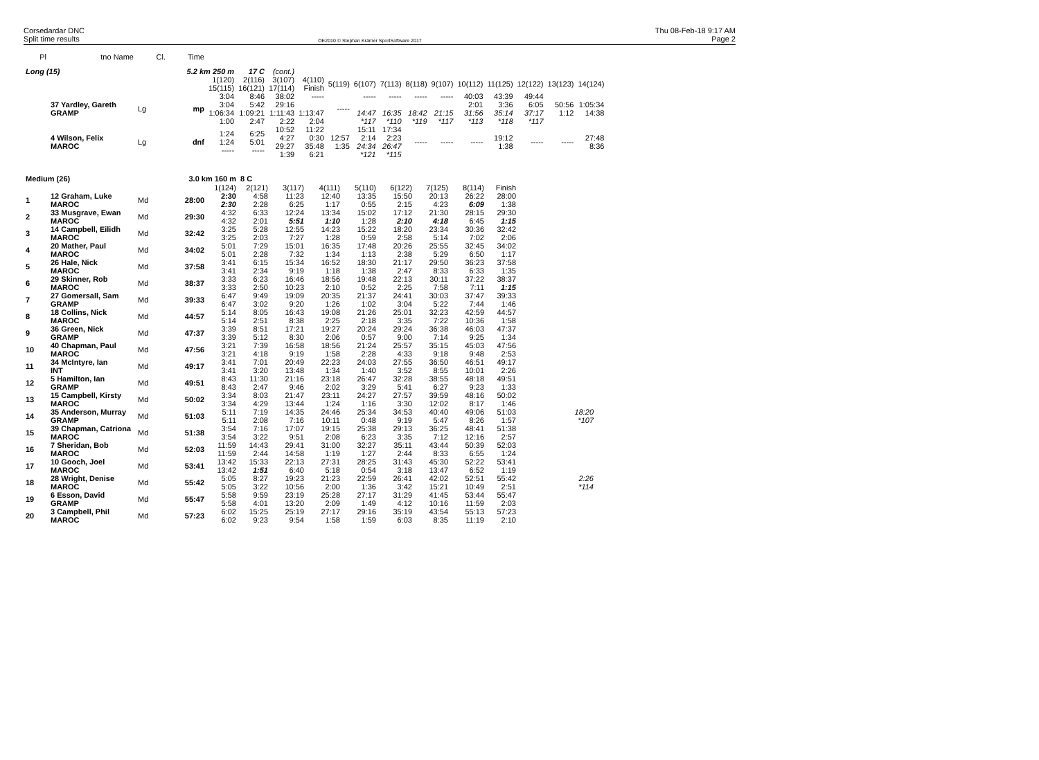Corsedardar DNC
Split time results
OE2010 © Stephan Krämer SportSoftware 2017
Thu 08-Feb-18 9:17 AM
Page 2
| Pl | tno Name | Cl. | Time |
| --- | --- | --- | --- |
| Long (15) | | | 5.2 km 250 m | | 17 C | (cont.) | | | | | | | | | | | |
| | | | | 1(120) 15(115) | 2(116) 16(121) | 3(107) 17(114) | 4(110) Finish | 5(119) | 6(107) | 7(113) | 8(118) | 9(107) | 10(112) | 11(125) | 12(122) | 13(123) | 14(124) |
| | 37 Yardley, Gareth GRAMP | Lg | mp | 3:04 3:04 1:06:34 1:00 | 8:46 5:42 1:09:21 2:47 | 38:02 29:16 1:11:43 2:22 | ----- 1:13:47 2:04 | ----- | ----- 14:47 *117 | ----- 16:35 *110 | ----- 18:42 *119 | ----- 21:15 *117 | 40:03 2:01 31:56 *113 | 43:39 3:36 35:14 *118 | 49:44 6:05 37:17 *117 | 50:56 1:12 | 1:05:34 14:38 |
| | 4 Wilson, Felix MAROC | Lg | dnf | 1:24 1:24 ----- | 6:25 5:01 ----- | 10:52 4:27 29:27 1:39 | 11:22 0:30 35:48 6:21 | 12:57 1:35 | 15:11 2:14 24:34 *121 | 17:34 2:23 26:47 *115 | ----- | ----- | ----- | 19:12 1:38 | ----- | ----- | 27:48 8:36 |
| Medium (26) | | | 3.0 km 160 m | | 8 C | | | | | | | | | |
| | | | | 1(124) | 2(121) | 3(117) | 4(111) | 5(110) | 6(122) | 7(125) | 8(114) | Finish | | |
| 1 | 12 Graham, Luke MAROC | Md | 28:00 | 2:30 2:30 | 4:58 2:28 | 11:23 6:25 | 12:40 1:17 | 13:35 0:55 | 15:50 2:15 | 20:13 4:23 | 26:22 6:09 | 28:00 1:38 | | |
| 2 | 33 Musgrave, Ewan MAROC | Md | 29:30 | 4:32 4:32 | 6:33 2:01 | 12:24 5:51 | 13:34 1:10 | 15:02 1:28 | 17:12 2:10 | 21:30 4:18 | 28:15 6:45 | 29:30 1:15 | | |
| 3 | 14 Campbell, Eilidh MAROC | Md | 32:42 | 3:25 3:25 | 5:28 2:03 | 12:55 7:27 | 14:23 1:28 | 15:22 0:59 | 18:20 2:58 | 23:34 5:14 | 30:36 7:02 | 32:42 2:06 | | |
| 4 | 20 Mather, Paul MAROC | Md | 34:02 | 5:01 5:01 | 7:29 2:28 | 15:01 7:32 | 16:35 1:34 | 17:48 1:13 | 20:26 2:38 | 25:55 5:29 | 32:45 6:50 | 34:02 1:17 | | |
| 5 | 26 Hale, Nick MAROC | Md | 37:58 | 3:41 3:41 | 6:15 2:34 | 15:34 9:19 | 16:52 1:18 | 18:30 1:38 | 21:17 2:47 | 29:50 8:33 | 36:23 6:33 | 37:58 1:35 | | |
| 6 | 29 Skinner, Rob MAROC | Md | 38:37 | 3:33 3:33 | 6:23 2:50 | 16:46 10:23 | 18:56 2:10 | 19:48 0:52 | 22:13 2:25 | 30:11 7:58 | 37:22 7:11 | 38:37 1:15 | | |
| 7 | 27 Gomersall, Sam GRAMP | Md | 39:33 | 6:47 6:47 | 9:49 3:02 | 19:09 9:20 | 20:35 1:26 | 21:37 1:02 | 24:41 3:04 | 30:03 5:22 | 37:47 7:44 | 39:33 1:46 | | |
| 8 | 18 Collins, Nick MAROC | Md | 44:57 | 5:14 5:14 | 8:05 2:51 | 16:43 8:38 | 19:08 2:25 | 21:26 2:18 | 25:01 3:35 | 32:23 7:22 | 42:59 10:36 | 44:57 1:58 | | |
| 9 | 36 Green, Nick GRAMP | Md | 47:37 | 3:39 3:39 | 8:51 5:12 | 17:21 8:30 | 19:27 2:06 | 20:24 0:57 | 29:24 9:00 | 36:38 7:14 | 46:03 9:25 | 47:37 1:34 | | |
| 10 | 40 Chapman, Paul MAROC | Md | 47:56 | 3:21 3:21 | 7:39 4:18 | 16:58 9:19 | 18:56 1:58 | 21:24 2:28 | 25:57 4:33 | 35:15 9:18 | 45:03 9:48 | 47:56 2:53 | | |
| 11 | 34 McIntyre, Ian INT | Md | 49:17 | 3:41 3:41 | 7:01 3:20 | 20:49 13:48 | 22:23 1:34 | 24:03 1:40 | 27:55 3:52 | 36:50 8:55 | 46:51 10:01 | 49:17 2:26 | | |
| 12 | 5 Hamilton, Ian GRAMP | Md | 49:51 | 8:43 8:43 | 11:30 2:47 | 21:16 9:46 | 23:18 2:02 | 26:47 3:29 | 32:28 5:41 | 38:55 6:27 | 48:18 9:23 | 49:51 1:33 | | |
| 13 | 15 Campbell, Kirsty MAROC | Md | 50:02 | 3:34 3:34 | 8:03 4:29 | 21:47 13:44 | 23:11 1:24 | 24:27 1:16 | 27:57 3:30 | 39:59 12:02 | 48:16 8:17 | 50:02 1:46 | | |
| 14 | 35 Anderson, Murray GRAMP | Md | 51:03 | 5:11 5:11 | 7:19 2:08 | 14:35 7:16 | 24:46 10:11 | 25:34 0:48 | 34:53 9:19 | 40:40 5:47 | 49:06 8:26 | 51:03 1:57 | | 18:20 *107 |
| 15 | 39 Chapman, Catriona MAROC | Md | 51:38 | 3:54 3:54 | 7:16 3:22 | 17:07 9:51 | 19:15 2:08 | 25:38 6:23 | 29:13 3:35 | 36:25 7:12 | 48:41 12:16 | 51:38 2:57 | | |
| 16 | 7 Sheridan, Bob MAROC | Md | 52:03 | 11:59 11:59 | 14:43 2:44 | 29:41 14:58 | 31:00 1:19 | 32:27 1:27 | 35:11 2:44 | 43:44 8:33 | 50:39 6:55 | 52:03 1:24 | | |
| 17 | 10 Gooch, Joel MAROC | Md | 53:41 | 13:42 13:42 | 15:33 1:51 | 22:13 6:40 | 27:31 5:18 | 28:25 0:54 | 31:43 3:18 | 45:30 13:47 | 52:22 6:52 | 53:41 1:19 | | |
| 18 | 28 Wright, Denise MAROC | Md | 55:42 | 5:05 5:05 | 8:27 3:22 | 19:23 10:56 | 21:23 2:00 | 22:59 1:36 | 26:41 3:42 | 42:02 15:21 | 52:51 10:49 | 55:42 2:51 | | 2:26 *114 |
| 19 | 6 Esson, David GRAMP | Md | 55:47 | 5:58 5:58 | 9:59 4:01 | 23:19 13:20 | 25:28 2:09 | 27:17 1:49 | 31:29 4:12 | 41:45 10:16 | 53:44 11:59 | 55:47 2:03 | | |
| 20 | 3 Campbell, Phil MAROC | Md | 57:23 | 6:02 6:02 | 15:25 9:23 | 25:19 9:54 | 27:17 1:58 | 29:16 1:59 | 35:19 6:03 | 43:54 8:35 | 55:13 11:19 | 57:23 2:10 | | |